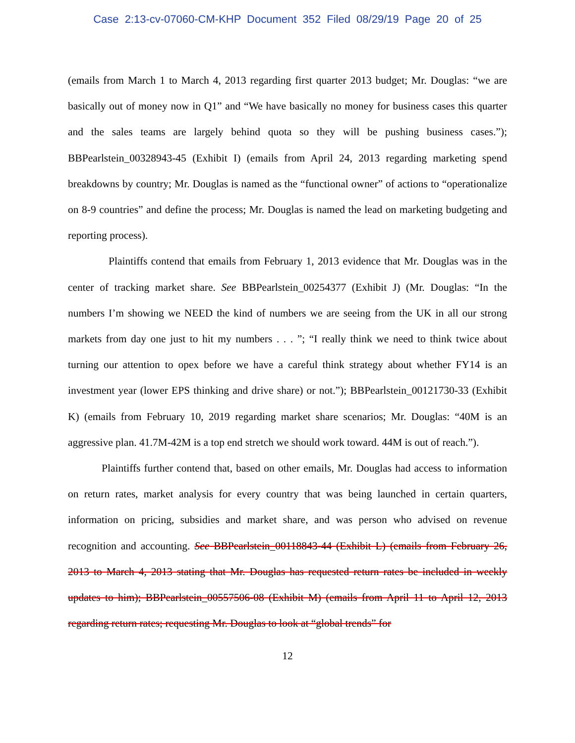Case 2:13-cv-07060-CM-KHP Document 352 Filed 08/29/19 Page 20 of 25
(emails from March 1 to March 4, 2013 regarding first quarter 2013 budget; Mr. Douglas: “we are basically out of money now in Q1” and “We have basically no money for business cases this quarter and the sales teams are largely behind quota so they will be pushing business cases.”); BBPearlstein_00328943-45 (Exhibit I) (emails from April 24, 2013 regarding marketing spend breakdowns by country; Mr. Douglas is named as the “functional owner” of actions to “operationalize on 8-9 countries” and define the process; Mr. Douglas is named the lead on marketing budgeting and reporting process).
Plaintiffs contend that emails from February 1, 2013 evidence that Mr. Douglas was in the center of tracking market share. See BBPearlstein_00254377 (Exhibit J) (Mr. Douglas: “In the numbers I’m showing we NEED the kind of numbers we are seeing from the UK in all our strong markets from day one just to hit my numbers . . . ”; “I really think we need to think twice about turning our attention to opex before we have a careful think strategy about whether FY14 is an investment year (lower EPS thinking and drive share) or not.”); BBPearlstein_00121730-33 (Exhibit K) (emails from February 10, 2019 regarding market share scenarios; Mr. Douglas: “40M is an aggressive plan. 41.7M-42M is a top end stretch we should work toward. 44M is out of reach.”).
Plaintiffs further contend that, based on other emails, Mr. Douglas had access to information on return rates, market analysis for every country that was being launched in certain quarters, information on pricing, subsidies and market share, and was person who advised on revenue recognition and accounting. See BBPearlstein_00118843-44 (Exhibit L) (emails from February 26, 2013 to March 4, 2013 stating that Mr. Douglas has requested return rates be included in weekly updates to him); BBPearlstein_00557506-08 (Exhibit M) (emails from April 11 to April 12, 2013 regarding return rates; requesting Mr. Douglas to look at “global trends” for
12